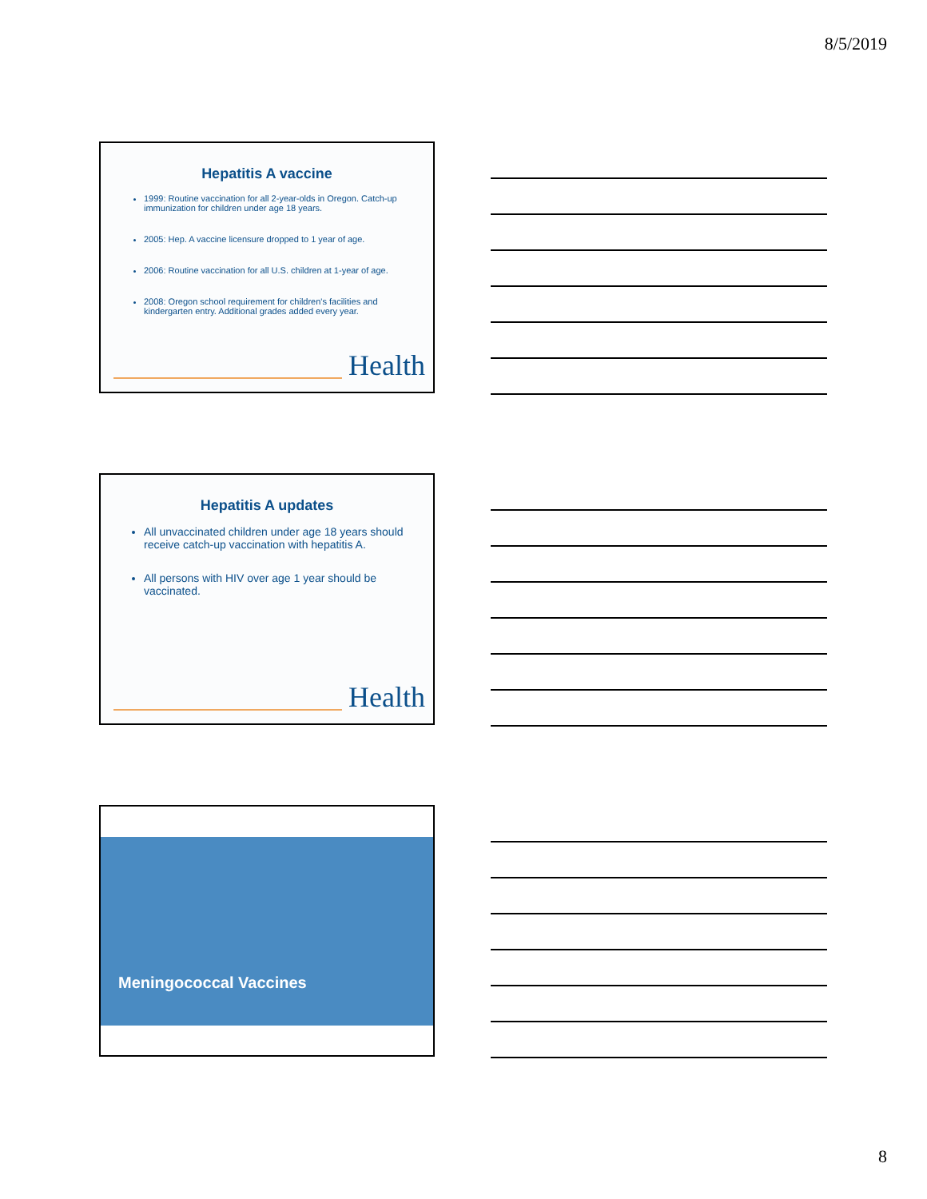8/5/2019
Hepatitis A vaccine
1999: Routine vaccination for all 2-year-olds in Oregon. Catch-up immunization for children under age 18 years.
2005: Hep. A vaccine licensure dropped to 1 year of age.
2006: Routine vaccination for all U.S. children at 1-year of age.
2008: Oregon school requirement for children's facilities and kindergarten entry. Additional grades added every year.
Health
Hepatitis A updates
All unvaccinated children under age 18 years should receive catch-up vaccination with hepatitis A.
All persons with HIV over age 1 year should be vaccinated.
Health
Meningococcal Vaccines
8